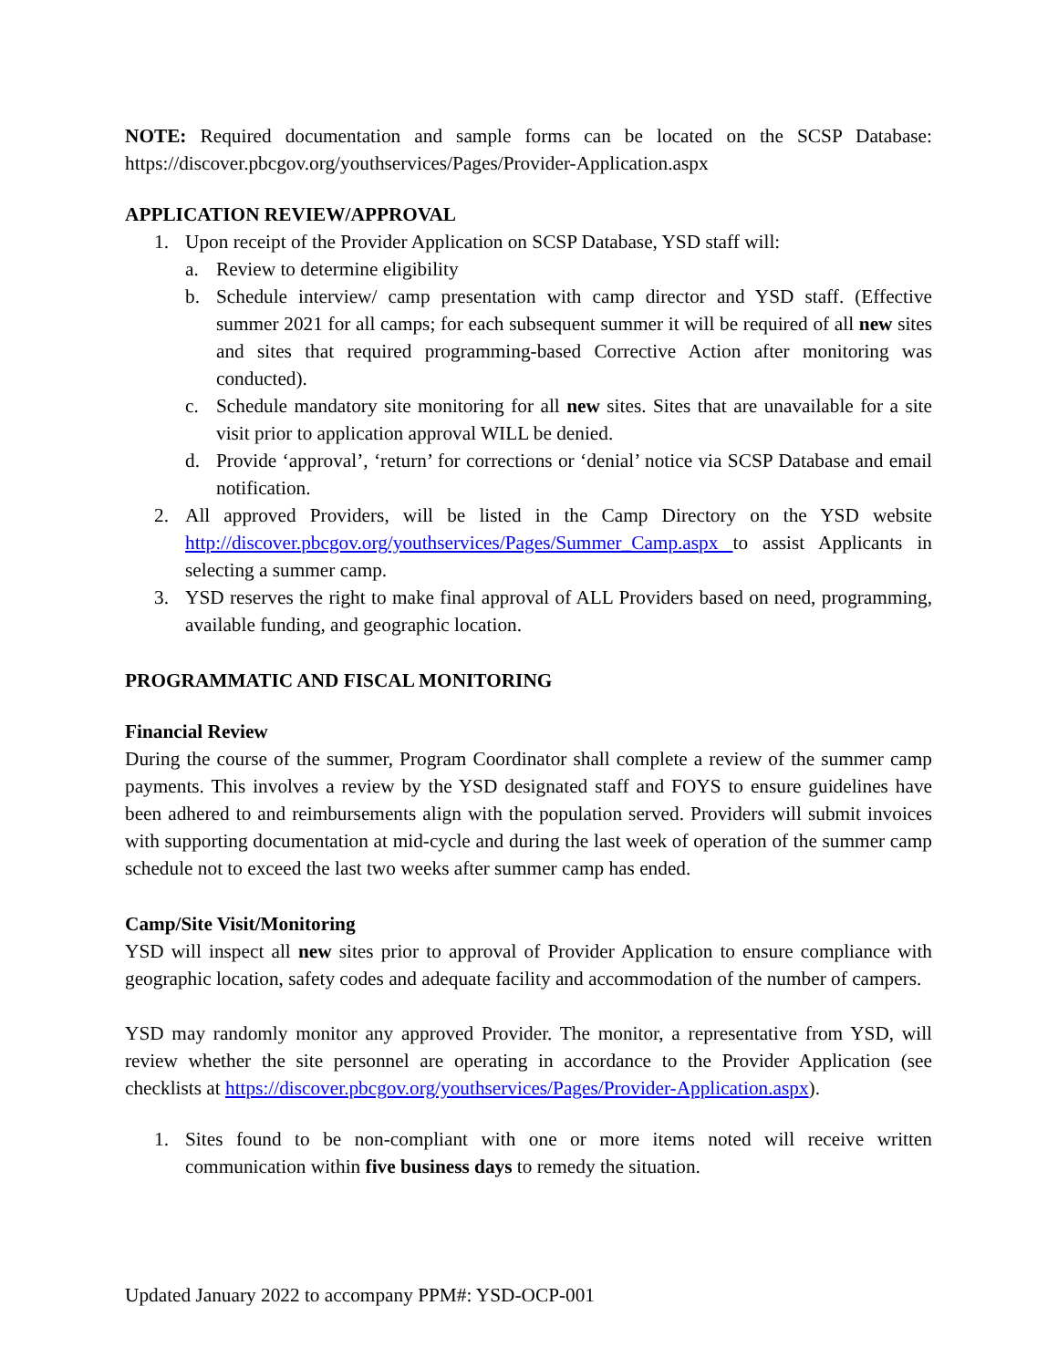NOTE: Required documentation and sample forms can be located on the SCSP Database: https://discover.pbcgov.org/youthservices/Pages/Provider-Application.aspx
APPLICATION REVIEW/APPROVAL
1. Upon receipt of the Provider Application on SCSP Database, YSD staff will:
a. Review to determine eligibility
b. Schedule interview/ camp presentation with camp director and YSD staff. (Effective summer 2021 for all camps; for each subsequent summer it will be required of all new sites and sites that required programming-based Corrective Action after monitoring was conducted).
c. Schedule mandatory site monitoring for all new sites. Sites that are unavailable for a site visit prior to application approval WILL be denied.
d. Provide ‘approval’, ‘return’ for corrections or ‘denial’ notice via SCSP Database and email notification.
2. All approved Providers, will be listed in the Camp Directory on the YSD website http://discover.pbcgov.org/youthservices/Pages/Summer_Camp.aspx to assist Applicants in selecting a summer camp.
3. YSD reserves the right to make final approval of ALL Providers based on need, programming, available funding, and geographic location.
PROGRAMMATIC AND FISCAL MONITORING
Financial Review
During the course of the summer, Program Coordinator shall complete a review of the summer camp payments. This involves a review by the YSD designated staff and FOYS to ensure guidelines have been adhered to and reimbursements align with the population served. Providers will submit invoices with supporting documentation at mid-cycle and during the last week of operation of the summer camp schedule not to exceed the last two weeks after summer camp has ended.
Camp/Site Visit/Monitoring
YSD will inspect all new sites prior to approval of Provider Application to ensure compliance with geographic location, safety codes and adequate facility and accommodation of the number of campers.
YSD may randomly monitor any approved Provider. The monitor, a representative from YSD, will review whether the site personnel are operating in accordance to the Provider Application (see checklists at https://discover.pbcgov.org/youthservices/Pages/Provider-Application.aspx).
1. Sites found to be non-compliant with one or more items noted will receive written communication within five business days to remedy the situation.
Updated January 2022 to accompany PPM#: YSD-OCP-001